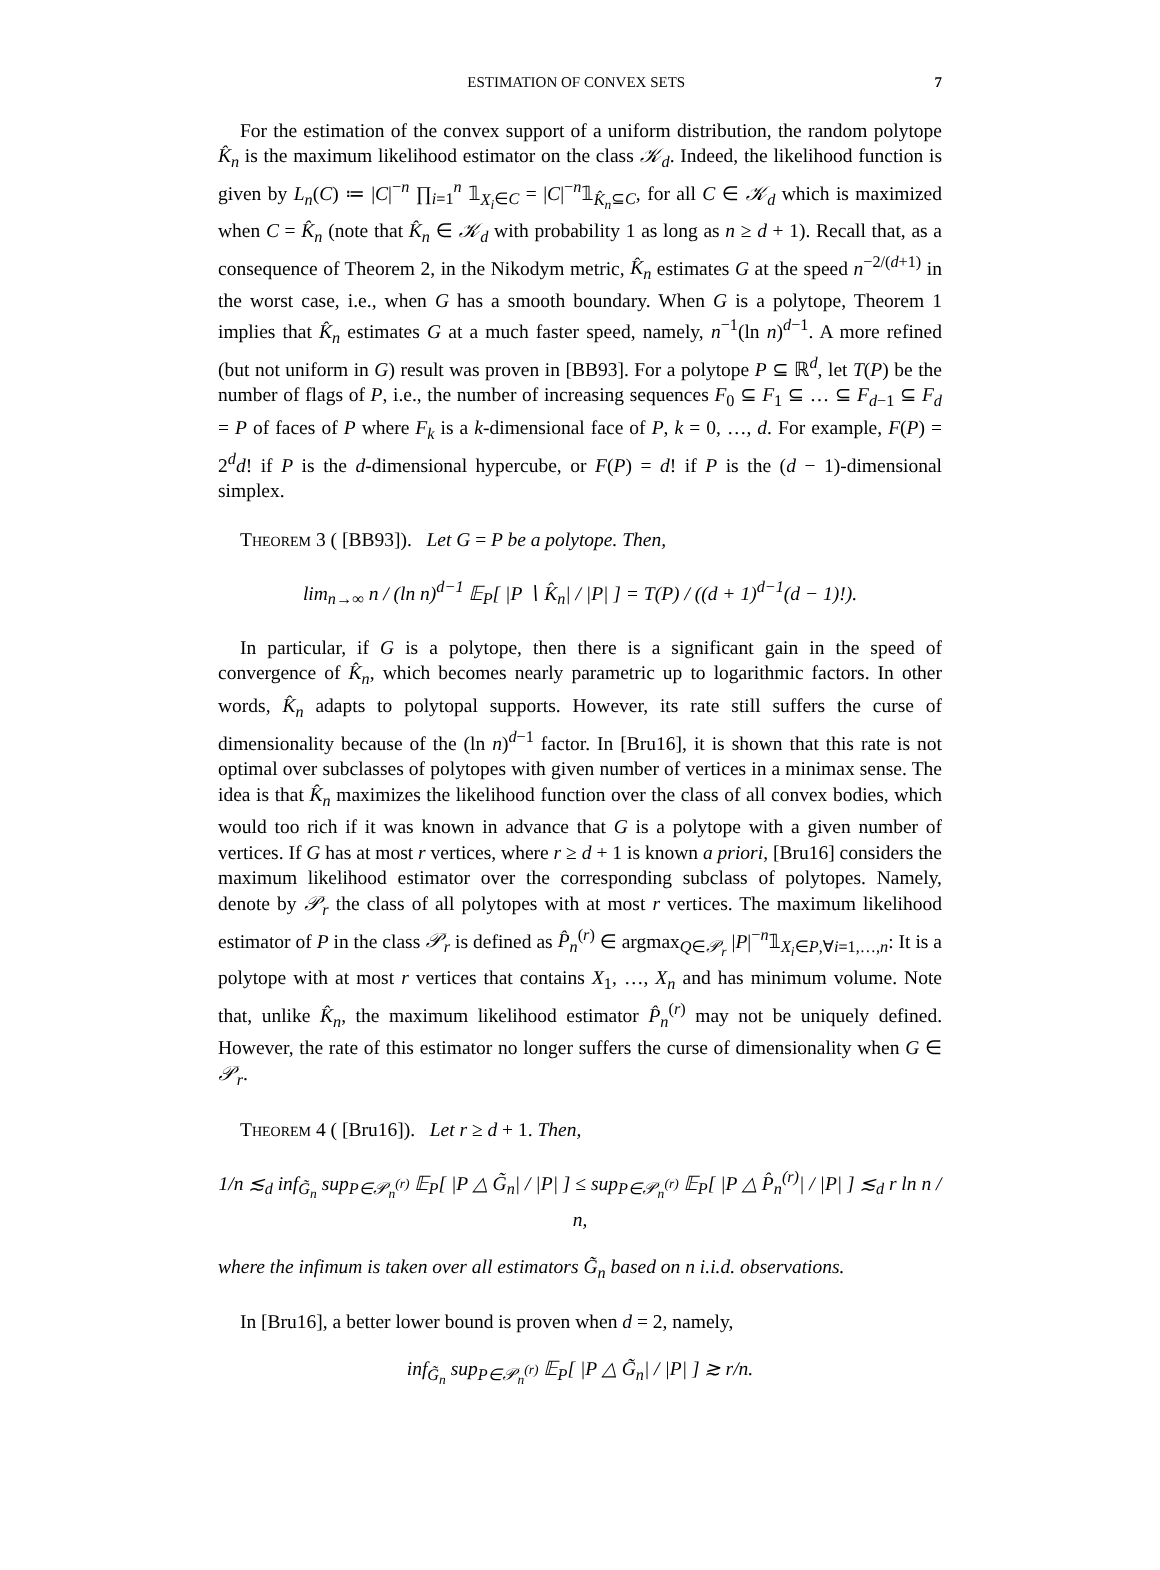ESTIMATION OF CONVEX SETS 7
For the estimation of the convex support of a uniform distribution, the random polytope K̂<sub>n</sub> is the maximum likelihood estimator on the class 𝒦<sub>d</sub>. Indeed, the likelihood function is given by L<sub>n</sub>(C) ≔ |C|<sup>−n</sup> ∏<sub>i=1</sub><sup>n</sup> 𝟙<sub>X<sub>i</sub>∈C</sub> = |C|<sup>−n</sup>𝟙<sub>K̂<sub>n</sub>⊆C</sub>, for all C ∈ 𝒦<sub>d</sub> which is maximized when C = K̂<sub>n</sub> (note that K̂<sub>n</sub> ∈ 𝒦<sub>d</sub> with probability 1 as long as n ≥ d + 1). Recall that, as a consequence of Theorem 2, in the Nikodym metric, K̂<sub>n</sub> estimates G at the speed n<sup>−2/(d+1)</sup> in the worst case, i.e., when G has a smooth boundary. When G is a polytope, Theorem 1 implies that K̂<sub>n</sub> estimates G at a much faster speed, namely, n<sup>−1</sup>(ln n)<sup>d−1</sup>. A more refined (but not uniform in G) result was proven in [BB93]. For a polytope P ⊆ ℝ<sup>d</sup>, let T(P) be the number of flags of P, i.e., the number of increasing sequences F<sub>0</sub> ⊆ F<sub>1</sub> ⊆ … ⊆ F<sub>d</sub><sub>−1</sub> ⊆ F<sub>d</sub> = P of faces of P where F<sub>k</sub> is a k-dimensional face of P, k = 0, …, d. For example, F(P) = 2<sup>d</sup>d! if P is the d-dimensional hypercube, or F(P) = d! if P is the (d − 1)-dimensional simplex.
Theorem 3 ( [BB93]). Let G = P be a polytope. Then,
lim<sub>n→∞</sub> n / (ln n)<sup>d−1</sup> 𝔼<sub>P</sub>[ |P ∖ K̂<sub>n</sub>| / |P| ] = T(P) / ((d + 1)<sup>d−1</sup>(d − 1)!).
In particular, if G is a polytope, then there is a significant gain in the speed of convergence of K̂<sub>n</sub>, which becomes nearly parametric up to logarithmic factors. In other words, K̂<sub>n</sub> adapts to polytopal supports. However, its rate still suffers the curse of dimensionality because of the (ln n)<sup>d−1</sup> factor. In [Bru16], it is shown that this rate is not optimal over subclasses of polytopes with given number of vertices in a minimax sense. The idea is that K̂<sub>n</sub> maximizes the likelihood function over the class of all convex bodies, which would too rich if it was known in advance that G is a polytope with a given number of vertices. If G has at most r vertices, where r ≥ d + 1 is known a priori, [Bru16] considers the maximum likelihood estimator over the corresponding subclass of polytopes. Namely, denote by 𝒫<sub>r</sub> the class of all polytopes with at most r vertices. The maximum likelihood estimator of P in the class 𝒫<sub>r</sub> is defined as P̂<sub>n</sub><sup>(r)</sup> ∈ argmax<sub>Q∈𝒫<sub>r</sub></sub> |P|<sup>−n</sup>𝟙<sub>X<sub>i</sub>∈P,∀i=1,…,n</sub>: It is a polytope with at most r vertices that contains X<sub>1</sub>, …, X<sub>n</sub> and has minimum volume. Note that, unlike K̂<sub>n</sub>, the maximum likelihood estimator P̂<sub>n</sub><sup>(r)</sup> may not be uniquely defined. However, the rate of this estimator no longer suffers the curse of dimensionality when G ∈ 𝒫<sub>r</sub>.
Theorem 4 ( [Bru16]). Let r ≥ d + 1. Then,
1/n ≲<sub>d</sub> inf<sub>G̃<sub>n</sub></sub> sup<sub>P∈𝒫<sub>n</sub><sup>(r)</sup></sub> 𝔼<sub>P</sub>[ |P △ G̃<sub>n</sub>| / |P| ] ≤ sup<sub>P∈𝒫<sub>n</sub><sup>(r)</sup></sub> 𝔼<sub>P</sub>[ |P △ P̂<sub>n</sub><sup>(r)</sup>| / |P| ] ≲<sub>d</sub> r ln n / n,
where the infimum is taken over all estimators G̃<sub>n</sub> based on n i.i.d. observations.
In [Bru16], a better lower bound is proven when d = 2, namely,
inf<sub>G̃<sub>n</sub></sub> sup<sub>P∈𝒫<sub>n</sub><sup>(r)</sup></sub> 𝔼<sub>P</sub>[ |P △ G̃<sub>n</sub>| / |P| ] ≳ r/n.